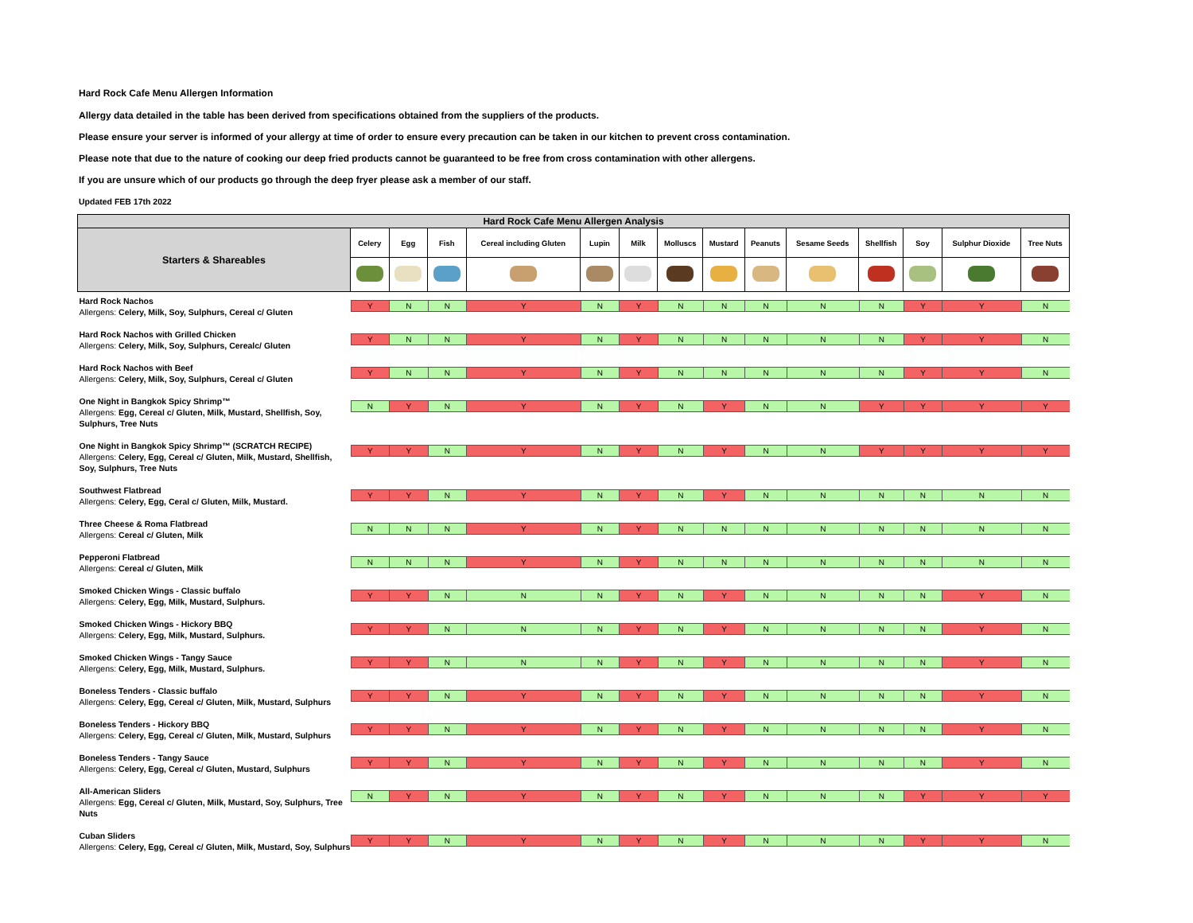Hard Rock Cafe Menu Allergen Information
Allergy data detailed in the table has been derived from specifications obtained from the suppliers of the products.
Please ensure your server is informed of your allergy at time of order to ensure every precaution can be taken in our kitchen to prevent cross contamination.
Please note that due to the nature of cooking our deep fried products cannot be guaranteed to be free from cross contamination with other allergens.
If you are unsure which of our products go through the deep fryer please ask a member of our staff.
Updated FEB 17th 2022
| Hard Rock Cafe Menu Allergen Analysis | | | | | | | | | | | | | | |
| --- | --- | --- | --- | --- | --- | --- | --- | --- | --- | --- | --- | --- | --- | --- |
| Starters & Shareables | Celery | Egg | Fish | Cereal including Gluten | Lupin | Milk | Molluscs | Mustard | Peanuts | Sesame Seeds | Shellfish | Soy | Sulphur Dioxide | Tree Nuts |
| Hard Rock Nachos Allergens: Celery, Milk, Soy, Sulphurs, Cereal c/ Gluten | Y | N | N | Y | N | Y | N | N | N | N | N | Y | Y | N |
| Hard Rock Nachos with Grilled Chicken Allergens: Celery, Milk, Soy, Sulphurs, Cerealc/ Gluten | Y | N | N | Y | N | Y | N | N | N | N | N | Y | Y | N |
| Hard Rock Nachos with Beef Allergens: Celery, Milk, Soy, Sulphurs, Cereal c/ Gluten | Y | N | N | Y | N | Y | N | N | N | N | N | Y | Y | N |
| One Night in Bangkok Spicy Shrimp™ Allergens: Egg, Cereal c/ Gluten, Milk, Mustard, Shellfish, Soy, Sulphurs, Tree Nuts | N | Y | N | Y | N | Y | N | Y | N | N | Y | Y | Y | Y |
| One Night in Bangkok Spicy Shrimp™ (SCRATCH RECIPE) Allergens: Celery, Egg, Cereal c/ Gluten, Milk, Mustard, Shellfish, Soy, Sulphurs, Tree Nuts | Y | Y | N | Y | N | Y | N | Y | N | N | Y | Y | Y | Y |
| Southwest Flatbread Allergens: Celery, Egg, Ceral c/ Gluten, Milk, Mustard. | Y | Y | N | Y | N | Y | N | Y | N | N | N | N | N | N |
| Three Cheese & Roma Flatbread Allergens: Cereal c/ Gluten, Milk | N | N | N | Y | N | Y | N | N | N | N | N | N | N | N |
| Pepperoni Flatbread Allergens: Cereal c/ Gluten, Milk | N | N | N | Y | N | Y | N | N | N | N | N | N | N | N |
| Smoked Chicken Wings - Classic buffalo Allergens: Celery, Egg, Milk, Mustard, Sulphurs. | Y | Y | N | N | N | Y | N | Y | N | N | N | N | Y | N |
| Smoked Chicken Wings - Hickory BBQ Allergens: Celery, Egg, Milk, Mustard, Sulphurs. | Y | Y | N | N | N | Y | N | Y | N | N | N | N | Y | N |
| Smoked Chicken Wings - Tangy Sauce Allergens: Celery, Egg, Milk, Mustard, Sulphurs. | Y | Y | N | N | N | Y | N | Y | N | N | N | N | Y | N |
| Boneless Tenders - Classic buffalo Allergens: Celery, Egg, Cereal c/ Gluten, Milk, Mustard, Sulphurs | Y | Y | N | Y | N | Y | N | Y | N | N | N | N | Y | N |
| Boneless Tenders - Hickory BBQ Allergens: Celery, Egg, Cereal c/ Gluten, Milk, Mustard, Sulphurs | Y | Y | N | Y | N | Y | N | Y | N | N | N | N | Y | N |
| Boneless Tenders - Tangy Sauce Allergens: Celery, Egg, Cereal c/ Gluten, Mustard, Sulphurs | Y | Y | N | Y | N | Y | N | Y | N | N | N | N | Y | N |
| All-American Sliders Allergens: Egg, Cereal c/ Gluten, Milk, Mustard, Soy, Sulphurs, Tree Nuts | N | Y | N | Y | N | Y | N | Y | N | N | N | Y | Y | Y |
| Cuban Sliders Allergens: Celery, Egg, Cereal c/ Gluten, Milk, Mustard, Soy, Sulphurs | Y | Y | N | Y | N | Y | N | Y | N | N | N | Y | Y | N |